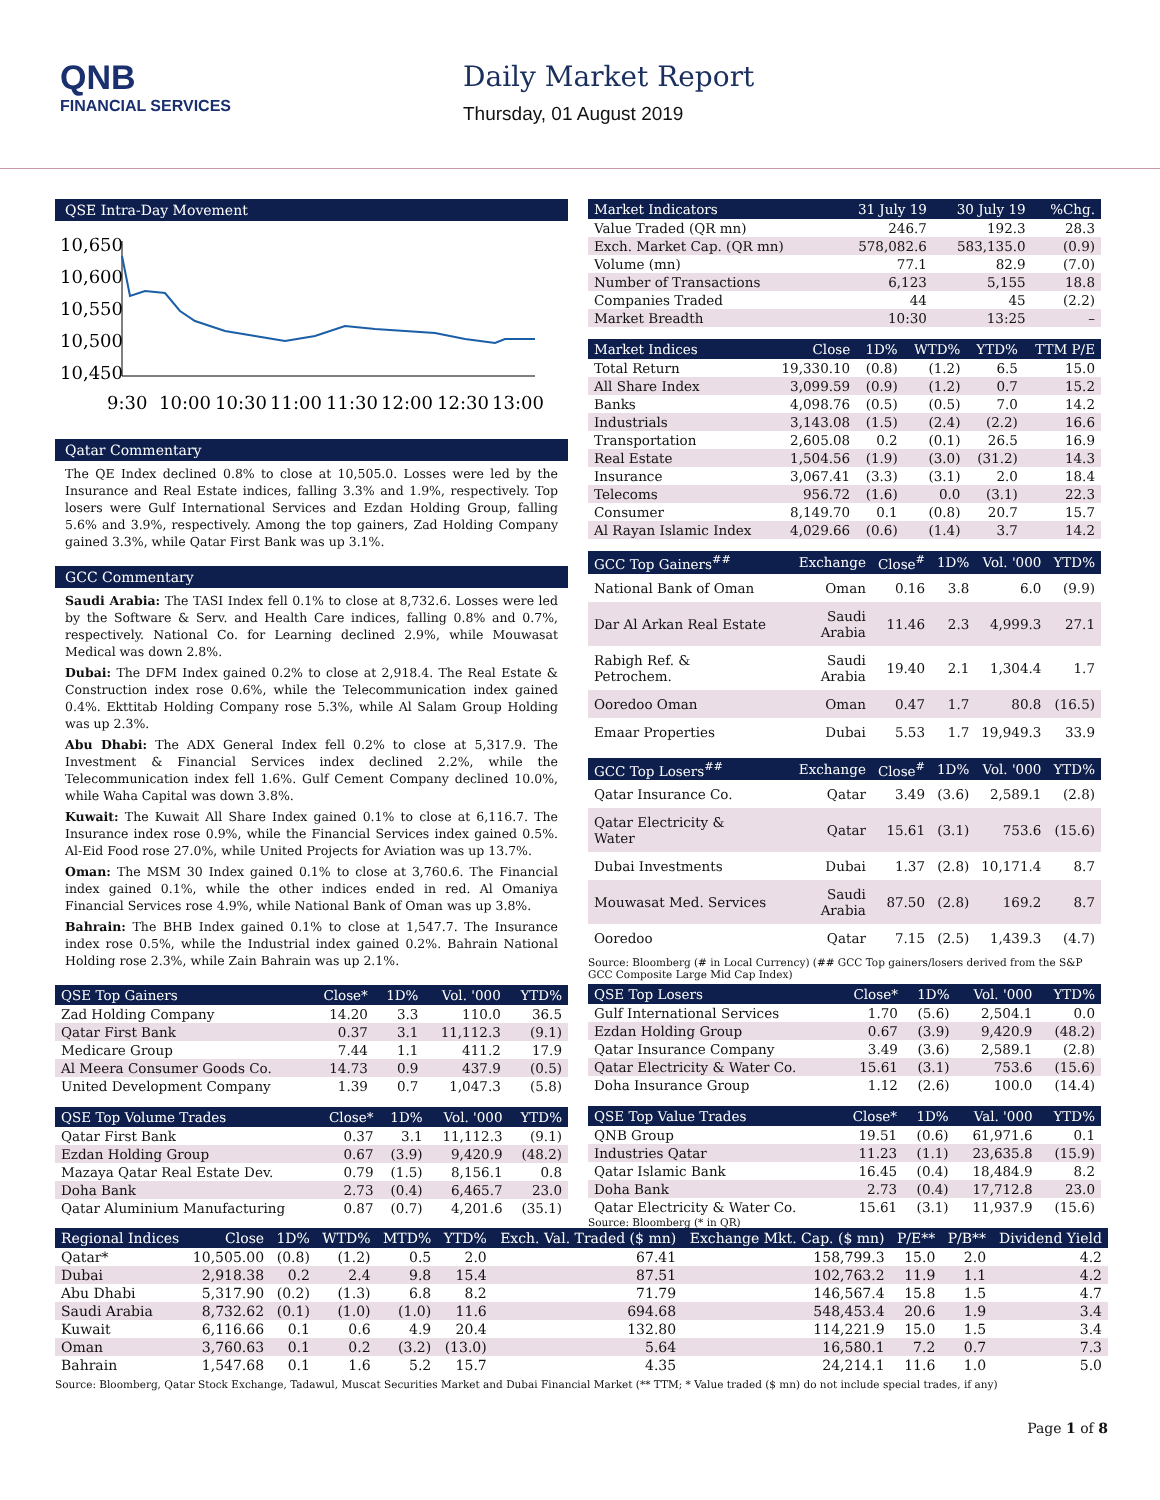QNB
FINANCIAL SERVICES
Daily Market Report
Thursday, 01 August 2019
QSE Intra-Day Movement
10,650
10,600
10,550
10,500
10,450
9:30
10:00
10:30
11:00
11:30
12:00
12:30
13:00
Qatar Commentary
The QE Index declined 0.8% to close at 10,505.0. Losses were led by the Insurance and Real Estate indices, falling 3.3% and 1.9%, respectively. Top losers were Gulf International Services and Ezdan Holding Group, falling 5.6% and 3.9%, respectively. Among the top gainers, Zad Holding Company gained 3.3%, while Qatar First Bank was up 3.1%.
GCC Commentary
Saudi Arabia: The TASI Index fell 0.1% to close at 8,732.6. Losses were led by the Software & Serv. and Health Care indices, falling 0.8% and 0.7%, respectively. National Co. for Learning declined 2.9%, while Mouwasat Medical was down 2.8%.
Dubai: The DFM Index gained 0.2% to close at 2,918.4. The Real Estate & Construction index rose 0.6%, while the Telecommunication index gained 0.4%. Ekttitab Holding Company rose 5.3%, while Al Salam Group Holding was up 2.3%.
Abu Dhabi: The ADX General Index fell 0.2% to close at 5,317.9. The Investment & Financial Services index declined 2.2%, while the Telecommunication index fell 1.6%. Gulf Cement Company declined 10.0%, while Waha Capital was down 3.8%.
Kuwait: The Kuwait All Share Index gained 0.1% to close at 6,116.7. The Insurance index rose 0.9%, while the Financial Services index gained 0.5%. Al-Eid Food rose 27.0%, while United Projects for Aviation was up 13.7%.
Oman: The MSM 30 Index gained 0.1% to close at 3,760.6. The Financial index gained 0.1%, while the other indices ended in red. Al Omaniya Financial Services rose 4.9%, while National Bank of Oman was up 3.8%.
Bahrain: The BHB Index gained 0.1% to close at 1,547.7. The Insurance index rose 0.5%, while the Industrial index gained 0.2%. Bahrain National Holding rose 2.3%, while Zain Bahrain was up 2.1%.
| QSE Top Gainers | Close* | 1D% | Vol. '000 | YTD% |
| --- | --- | --- | --- | --- |
| Zad Holding Company | 14.20 | 3.3 | 110.0 | 36.5 |
| Qatar First Bank | 0.37 | 3.1 | 11,112.3 | (9.1) |
| Medicare Group | 7.44 | 1.1 | 411.2 | 17.9 |
| Al Meera Consumer Goods Co. | 14.73 | 0.9 | 437.9 | (0.5) |
| United Development Company | 1.39 | 0.7 | 1,047.3 | (5.8) |
| QSE Top Volume Trades | Close* | 1D% | Vol. '000 | YTD% |
| --- | --- | --- | --- | --- |
| Qatar First Bank | 0.37 | 3.1 | 11,112.3 | (9.1) |
| Ezdan Holding Group | 0.67 | (3.9) | 9,420.9 | (48.2) |
| Mazaya Qatar Real Estate Dev. | 0.79 | (1.5) | 8,156.1 | 0.8 |
| Doha Bank | 2.73 | (0.4) | 6,465.7 | 23.0 |
| Qatar Aluminium Manufacturing | 0.87 | (0.7) | 4,201.6 | (35.1) |
| Market Indicators | 31 July 19 | 30 July 19 | %Chg. |
| --- | --- | --- | --- |
| Value Traded (QR mn) | 246.7 | 192.3 | 28.3 |
| Exch. Market Cap. (QR mn) | 578,082.6 | 583,135.0 | (0.9) |
| Volume (mn) | 77.1 | 82.9 | (7.0) |
| Number of Transactions | 6,123 | 5,155 | 18.8 |
| Companies Traded | 44 | 45 | (2.2) |
| Market Breadth | 10:30 | 13:25 | – |
| Market Indices | Close | 1D% | WTD% | YTD% | TTM P/E |
| --- | --- | --- | --- | --- | --- |
| Total Return | 19,330.10 | (0.8) | (1.2) | 6.5 | 15.0 |
| All Share Index | 3,099.59 | (0.9) | (1.2) | 0.7 | 15.2 |
| Banks | 4,098.76 | (0.5) | (0.5) | 7.0 | 14.2 |
| Industrials | 3,143.08 | (1.5) | (2.4) | (2.2) | 16.6 |
| Transportation | 2,605.08 | 0.2 | (0.1) | 26.5 | 16.9 |
| Real Estate | 1,504.56 | (1.9) | (3.0) | (31.2) | 14.3 |
| Insurance | 3,067.41 | (3.3) | (3.1) | 2.0 | 18.4 |
| Telecoms | 956.72 | (1.6) | 0.0 | (3.1) | 22.3 |
| Consumer | 8,149.70 | 0.1 | (0.8) | 20.7 | 15.7 |
| Al Rayan Islamic Index | 4,029.66 | (0.6) | (1.4) | 3.7 | 14.2 |
| GCC Top Gainers<sup>##</sup> | Exchange | Close<sup>#</sup> | 1D% | Vol. '000 | YTD% |
| --- | --- | --- | --- | --- | --- |
| National Bank of Oman | Oman | 0.16 | 3.8 | 6.0 | (9.9) |
| Dar Al Arkan Real Estate | Saudi Arabia | 11.46 | 2.3 | 4,999.3 | 27.1 |
| Rabigh Ref. & Petrochem. | Saudi Arabia | 19.40 | 2.1 | 1,304.4 | 1.7 |
| Ooredoo Oman | Oman | 0.47 | 1.7 | 80.8 | (16.5) |
| Emaar Properties | Dubai | 5.53 | 1.7 | 19,949.3 | 33.9 |
| GCC Top Losers<sup>##</sup> | Exchange | Close<sup>#</sup> | 1D% | Vol. '000 | YTD% |
| --- | --- | --- | --- | --- | --- |
| Qatar Insurance Co. | Qatar | 3.49 | (3.6) | 2,589.1 | (2.8) |
| Qatar Electricity & Water | Qatar | 15.61 | (3.1) | 753.6 | (15.6) |
| Dubai Investments | Dubai | 1.37 | (2.8) | 10,171.4 | 8.7 |
| Mouwasat Med. Services | Saudi Arabia | 87.50 | (2.8) | 169.2 | 8.7 |
| Ooredoo | Qatar | 7.15 | (2.5) | 1,439.3 | (4.7) |
Source: Bloomberg (# in Local Currency) (## GCC Top gainers/losers derived from the S&P GCC Composite Large Mid Cap Index)
| QSE Top Losers | Close* | 1D% | Vol. '000 | YTD% |
| --- | --- | --- | --- | --- |
| Gulf International Services | 1.70 | (5.6) | 2,504.1 | 0.0 |
| Ezdan Holding Group | 0.67 | (3.9) | 9,420.9 | (48.2) |
| Qatar Insurance Company | 3.49 | (3.6) | 2,589.1 | (2.8) |
| Qatar Electricity & Water Co. | 15.61 | (3.1) | 753.6 | (15.6) |
| Doha Insurance Group | 1.12 | (2.6) | 100.0 | (14.4) |
| QSE Top Value Trades | Close* | 1D% | Val. '000 | YTD% |
| --- | --- | --- | --- | --- |
| QNB Group | 19.51 | (0.6) | 61,971.6 | 0.1 |
| Industries Qatar | 11.23 | (1.1) | 23,635.8 | (15.9) |
| Qatar Islamic Bank | 16.45 | (0.4) | 18,484.9 | 8.2 |
| Doha Bank | 2.73 | (0.4) | 17,712.8 | 23.0 |
| Qatar Electricity & Water Co. | 15.61 | (3.1) | 11,937.9 | (15.6) |
Source: Bloomberg (* in QR)
| Regional Indices | Close | 1D% | WTD% | MTD% | YTD% | Exch. Val. Traded ($ mn) | Exchange Mkt. Cap. ($ mn) | P/E** | P/B** | Dividend Yield |
| --- | --- | --- | --- | --- | --- | --- | --- | --- | --- | --- |
| Qatar* | 10,505.00 | (0.8) | (1.2) | 0.5 | 2.0 | 67.41 | 158,799.3 | 15.0 | 2.0 | 4.2 |
| Dubai | 2,918.38 | 0.2 | 2.4 | 9.8 | 15.4 | 87.51 | 102,763.2 | 11.9 | 1.1 | 4.2 |
| Abu Dhabi | 5,317.90 | (0.2) | (1.3) | 6.8 | 8.2 | 71.79 | 146,567.4 | 15.8 | 1.5 | 4.7 |
| Saudi Arabia | 8,732.62 | (0.1) | (1.0) | (1.0) | 11.6 | 694.68 | 548,453.4 | 20.6 | 1.9 | 3.4 |
| Kuwait | 6,116.66 | 0.1 | 0.6 | 4.9 | 20.4 | 132.80 | 114,221.9 | 15.0 | 1.5 | 3.4 |
| Oman | 3,760.63 | 0.1 | 0.2 | (3.2) | (13.0) | 5.64 | 16,580.1 | 7.2 | 0.7 | 7.3 |
| Bahrain | 1,547.68 | 0.1 | 1.6 | 5.2 | 15.7 | 4.35 | 24,214.1 | 11.6 | 1.0 | 5.0 |
Source: Bloomberg, Qatar Stock Exchange, Tadawul, Muscat Securities Market and Dubai Financial Market (** TTM; * Value traded ($ mn) do not include special trades, if any)
Page 1 of 8